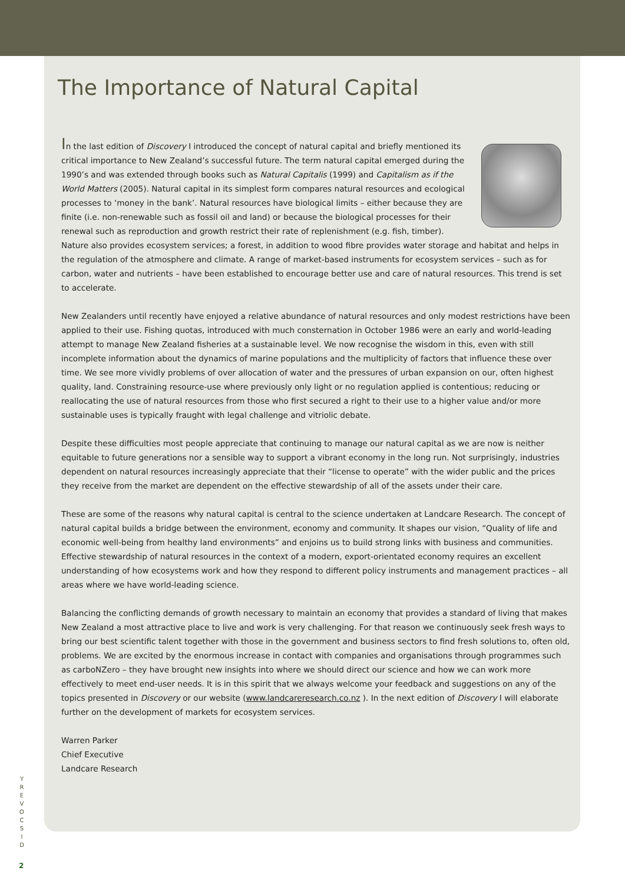The Importance of Natural Capital
In the last edition of Discovery I introduced the concept of natural capital and briefly mentioned its critical importance to New Zealand’s successful future. The term natural capital emerged during the 1990’s and was extended through books such as Natural Capitalis (1999) and Capitalism as if the World Matters (2005). Natural capital in its simplest form compares natural resources and ecological processes to ‘money in the bank’. Natural resources have biological limits – either because they are finite (i.e. non-renewable such as fossil oil and land) or because the biological processes for their renewal such as reproduction and growth restrict their rate of replenishment (e.g. fish, timber). Nature also provides ecosystem services; a forest, in addition to wood fibre provides water storage and habitat and helps in the regulation of the atmosphere and climate. A range of market-based instruments for ecosystem services – such as for carbon, water and nutrients – have been established to encourage better use and care of natural resources. This trend is set to accelerate.
New Zealanders until recently have enjoyed a relative abundance of natural resources and only modest restrictions have been applied to their use. Fishing quotas, introduced with much consternation in October 1986 were an early and world-leading attempt to manage New Zealand fisheries at a sustainable level. We now recognise the wisdom in this, even with still incomplete information about the dynamics of marine populations and the multiplicity of factors that influence these over time. We see more vividly problems of over allocation of water and the pressures of urban expansion on our, often highest quality, land. Constraining resource-use where previously only light or no regulation applied is contentious; reducing or reallocating the use of natural resources from those who first secured a right to their use to a higher value and/or more sustainable uses is typically fraught with legal challenge and vitriolic debate.
Despite these difficulties most people appreciate that continuing to manage our natural capital as we are now is neither equitable to future generations nor a sensible way to support a vibrant economy in the long run. Not surprisingly, industries dependent on natural resources increasingly appreciate that their “license to operate” with the wider public and the prices they receive from the market are dependent on the effective stewardship of all of the assets under their care.
These are some of the reasons why natural capital is central to the science undertaken at Landcare Research. The concept of natural capital builds a bridge between the environment, economy and community. It shapes our vision, “Quality of life and economic well-being from healthy land environments” and enjoins us to build strong links with business and communities. Effective stewardship of natural resources in the context of a modern, export-orientated economy requires an excellent understanding of how ecosystems work and how they respond to different policy instruments and management practices – all areas where we have world-leading science.
Balancing the conflicting demands of growth necessary to maintain an economy that provides a standard of living that makes New Zealand a most attractive place to live and work is very challenging. For that reason we continuously seek fresh ways to bring our best scientific talent together with those in the government and business sectors to find fresh solutions to, often old, problems. We are excited by the enormous increase in contact with companies and organisations through programmes such as carboNZero – they have brought new insights into where we should direct our science and how we can work more effectively to meet end-user needs. It is in this spirit that we always welcome your feedback and suggestions on any of the topics presented in Discovery or our website (www.landcareresearch.co.nz ). In the next edition of Discovery I will elaborate further on the development of markets for ecosystem services.
Warren Parker
Chief Executive
Landcare Research
Y
R
E
V
O
C
S
I
D
2